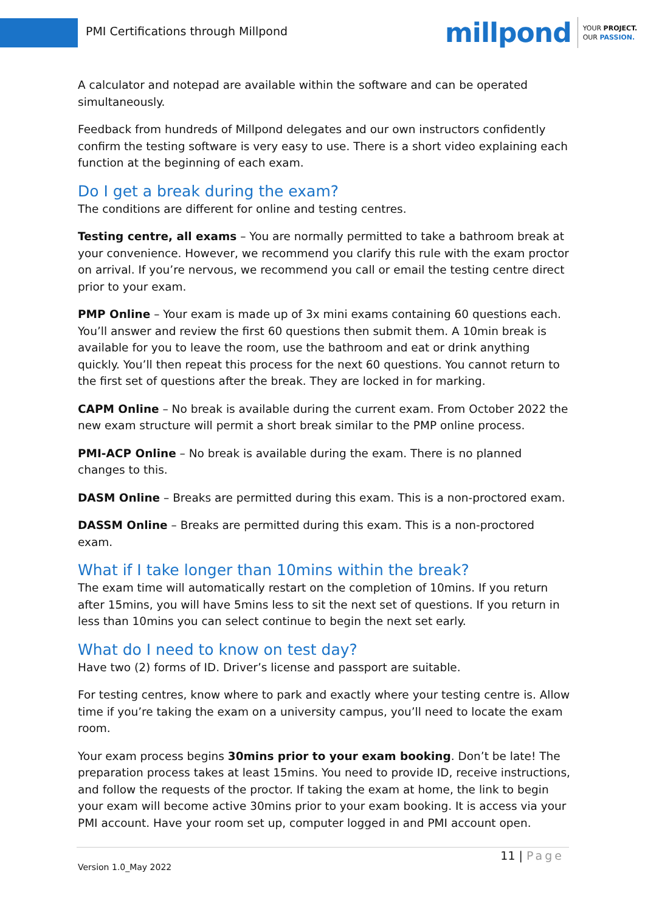PMI Certifications through Millpond
millpond
YOUR PROJECT.
OUR PASSION.
A calculator and notepad are available within the software and can be operated simultaneously.
Feedback from hundreds of Millpond delegates and our own instructors confidently confirm the testing software is very easy to use. There is a short video explaining each function at the beginning of each exam.
Do I get a break during the exam?
The conditions are different for online and testing centres.
Testing centre, all exams – You are normally permitted to take a bathroom break at your convenience. However, we recommend you clarify this rule with the exam proctor on arrival. If you’re nervous, we recommend you call or email the testing centre direct prior to your exam.
PMP Online – Your exam is made up of 3x mini exams containing 60 questions each. You’ll answer and review the first 60 questions then submit them. A 10min break is available for you to leave the room, use the bathroom and eat or drink anything quickly. You’ll then repeat this process for the next 60 questions. You cannot return to the first set of questions after the break. They are locked in for marking.
CAPM Online – No break is available during the current exam. From October 2022 the new exam structure will permit a short break similar to the PMP online process.
PMI-ACP Online – No break is available during the exam. There is no planned changes to this.
DASM Online – Breaks are permitted during this exam. This is a non-proctored exam.
DASSM Online – Breaks are permitted during this exam. This is a non-proctored exam.
What if I take longer than 10mins within the break?
The exam time will automatically restart on the completion of 10mins. If you return after 15mins, you will have 5mins less to sit the next set of questions. If you return in less than 10mins you can select continue to begin the next set early.
What do I need to know on test day?
Have two (2) forms of ID. Driver’s license and passport are suitable.
For testing centres, know where to park and exactly where your testing centre is. Allow time if you’re taking the exam on a university campus, you’ll need to locate the exam room.
Your exam process begins 30mins prior to your exam booking. Don’t be late! The preparation process takes at least 15mins. You need to provide ID, receive instructions, and follow the requests of the proctor. If taking the exam at home, the link to begin your exam will become active 30mins prior to your exam booking. It is access via your PMI account. Have your room set up, computer logged in and PMI account open.
11 | Page
Version 1.0_May 2022